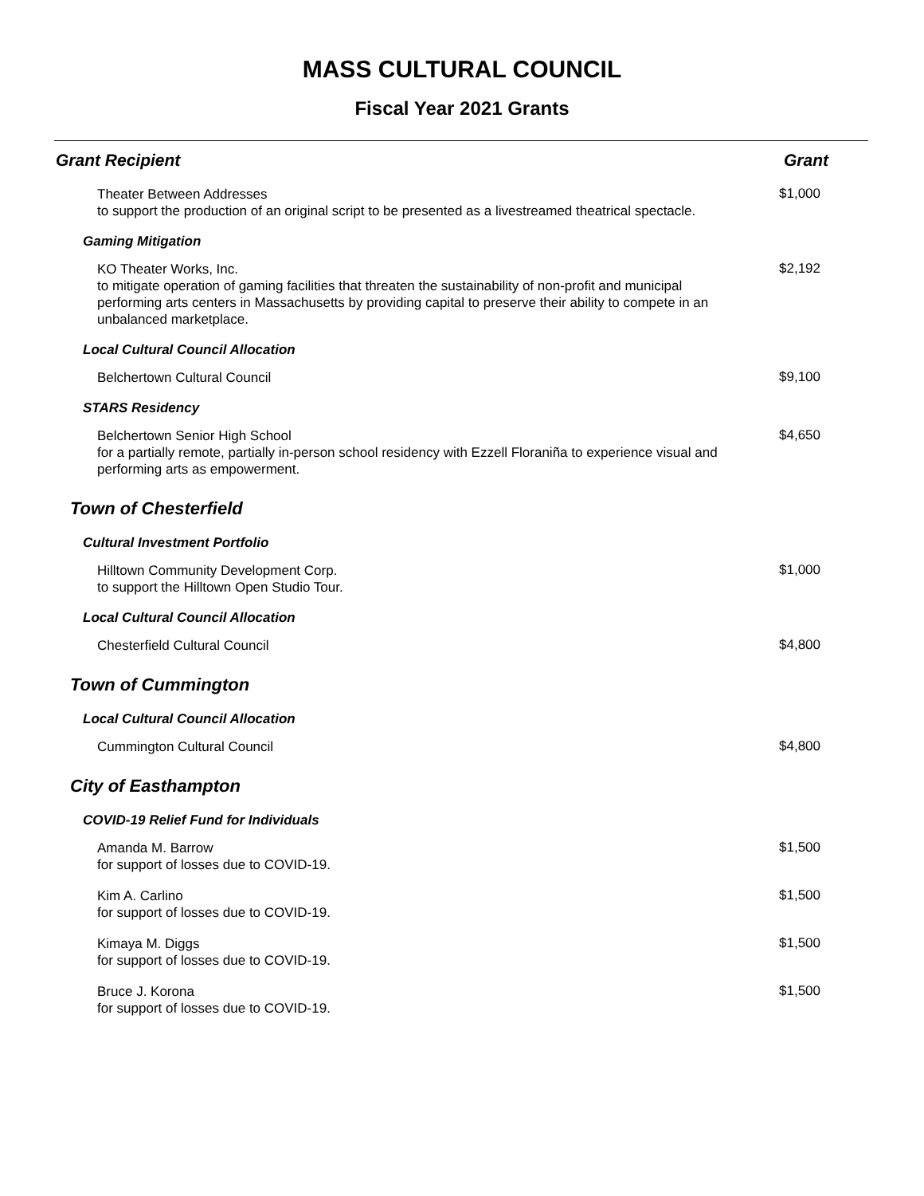MASS CULTURAL COUNCIL
Fiscal Year 2021 Grants
| Grant Recipient | Grant |
| --- | --- |
| Theater Between Addresses to support the production of an original script to be presented as a livestreamed theatrical spectacle. | $1,000 |
| Gaming Mitigation | |
| KO Theater Works, Inc. to mitigate operation of gaming facilities that threaten the sustainability of non-profit and municipal performing arts centers in Massachusetts by providing capital to preserve their ability to compete in an unbalanced marketplace. | $2,192 |
| Local Cultural Council Allocation | |
| Belchertown Cultural Council | $9,100 |
| STARS Residency | |
| Belchertown Senior High School for a partially remote, partially in-person school residency with Ezzell Floraniña to experience visual and performing arts as empowerment. | $4,650 |
| Town of Chesterfield | |
| Cultural Investment Portfolio | |
| Hilltown Community Development Corp. to support the Hilltown Open Studio Tour. | $1,000 |
| Local Cultural Council Allocation | |
| Chesterfield Cultural Council | $4,800 |
| Town of Cummington | |
| Local Cultural Council Allocation | |
| Cummington Cultural Council | $4,800 |
| City of Easthampton | |
| COVID-19 Relief Fund for Individuals | |
| Amanda M. Barrow for support of losses due to COVID-19. | $1,500 |
| Kim A. Carlino for support of losses due to COVID-19. | $1,500 |
| Kimaya M. Diggs for support of losses due to COVID-19. | $1,500 |
| Bruce J. Korona for support of losses due to COVID-19. | $1,500 |